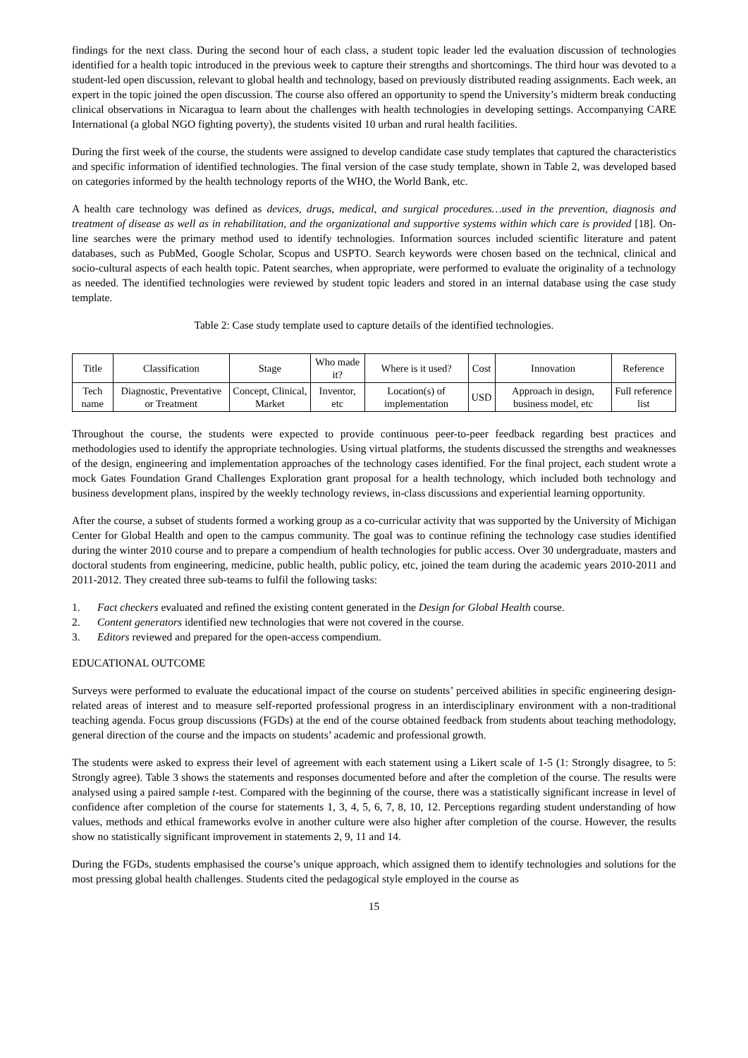findings for the next class. During the second hour of each class, a student topic leader led the evaluation discussion of technologies identified for a health topic introduced in the previous week to capture their strengths and shortcomings. The third hour was devoted to a student-led open discussion, relevant to global health and technology, based on previously distributed reading assignments. Each week, an expert in the topic joined the open discussion. The course also offered an opportunity to spend the University’s midterm break conducting clinical observations in Nicaragua to learn about the challenges with health technologies in developing settings. Accompanying CARE International (a global NGO fighting poverty), the students visited 10 urban and rural health facilities.
During the first week of the course, the students were assigned to develop candidate case study templates that captured the characteristics and specific information of identified technologies. The final version of the case study template, shown in Table 2, was developed based on categories informed by the health technology reports of the WHO, the World Bank, etc.
A health care technology was defined as devices, drugs, medical, and surgical procedures…used in the prevention, diagnosis and treatment of disease as well as in rehabilitation, and the organizational and supportive systems within which care is provided [18]. On-line searches were the primary method used to identify technologies. Information sources included scientific literature and patent databases, such as PubMed, Google Scholar, Scopus and USPTO. Search keywords were chosen based on the technical, clinical and socio-cultural aspects of each health topic. Patent searches, when appropriate, were performed to evaluate the originality of a technology as needed. The identified technologies were reviewed by student topic leaders and stored in an internal database using the case study template.
Table 2: Case study template used to capture details of the identified technologies.
| Title | Classification | Stage | Who made it? | Where is it used? | Cost | Innovation | Reference |
| Tech name | Diagnostic, Preventative or Treatment | Concept, Clinical, Market | Inventor, etc | Location(s) of implementation | USD | Approach in design, business model, etc | Full reference list |
Throughout the course, the students were expected to provide continuous peer-to-peer feedback regarding best practices and methodologies used to identify the appropriate technologies. Using virtual platforms, the students discussed the strengths and weaknesses of the design, engineering and implementation approaches of the technology cases identified. For the final project, each student wrote a mock Gates Foundation Grand Challenges Exploration grant proposal for a health technology, which included both technology and business development plans, inspired by the weekly technology reviews, in-class discussions and experiential learning opportunity.
After the course, a subset of students formed a working group as a co-curricular activity that was supported by the University of Michigan Center for Global Health and open to the campus community. The goal was to continue refining the technology case studies identified during the winter 2010 course and to prepare a compendium of health technologies for public access. Over 30 undergraduate, masters and doctoral students from engineering, medicine, public health, public policy, etc, joined the team during the academic years 2010-2011 and 2011-2012. They created three sub-teams to fulfil the following tasks:
1. Fact checkers evaluated and refined the existing content generated in the Design for Global Health course.
2. Content generators identified new technologies that were not covered in the course.
3. Editors reviewed and prepared for the open-access compendium.
EDUCATIONAL OUTCOME
Surveys were performed to evaluate the educational impact of the course on students’ perceived abilities in specific engineering design-related areas of interest and to measure self-reported professional progress in an interdisciplinary environment with a non-traditional teaching agenda. Focus group discussions (FGDs) at the end of the course obtained feedback from students about teaching methodology, general direction of the course and the impacts on students’ academic and professional growth.
The students were asked to express their level of agreement with each statement using a Likert scale of 1-5 (1: Strongly disagree, to 5: Strongly agree). Table 3 shows the statements and responses documented before and after the completion of the course. The results were analysed using a paired sample t-test. Compared with the beginning of the course, there was a statistically significant increase in level of confidence after completion of the course for statements 1, 3, 4, 5, 6, 7, 8, 10, 12. Perceptions regarding student understanding of how values, methods and ethical frameworks evolve in another culture were also higher after completion of the course. However, the results show no statistically significant improvement in statements 2, 9, 11 and 14.
During the FGDs, students emphasised the course’s unique approach, which assigned them to identify technologies and solutions for the most pressing global health challenges. Students cited the pedagogical style employed in the course as
15